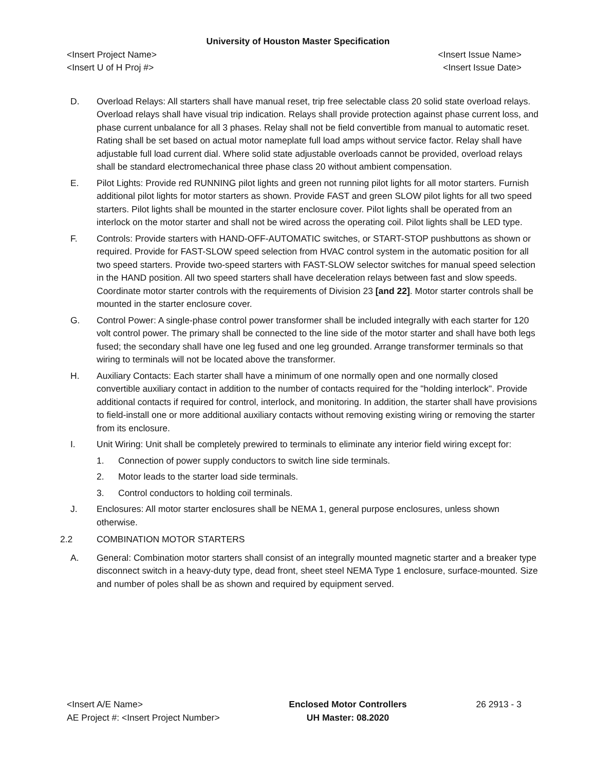University of Houston Master Specification
<Insert Project Name> <Insert Issue Name>
<Insert U of H Proj #> <Insert Issue Date>
D. Overload Relays: All starters shall have manual reset, trip free selectable class 20 solid state overload relays. Overload relays shall have visual trip indication. Relays shall provide protection against phase current loss, and phase current unbalance for all 3 phases. Relay shall not be field convertible from manual to automatic reset. Rating shall be set based on actual motor nameplate full load amps without service factor. Relay shall have adjustable full load current dial. Where solid state adjustable overloads cannot be provided, overload relays shall be standard electromechanical three phase class 20 without ambient compensation.
E. Pilot Lights: Provide red RUNNING pilot lights and green not running pilot lights for all motor starters. Furnish additional pilot lights for motor starters as shown. Provide FAST and green SLOW pilot lights for all two speed starters. Pilot lights shall be mounted in the starter enclosure cover. Pilot lights shall be operated from an interlock on the motor starter and shall not be wired across the operating coil. Pilot lights shall be LED type.
F. Controls: Provide starters with HAND-OFF-AUTOMATIC switches, or START-STOP pushbuttons as shown or required. Provide for FAST-SLOW speed selection from HVAC control system in the automatic position for all two speed starters. Provide two-speed starters with FAST-SLOW selector switches for manual speed selection in the HAND position. All two speed starters shall have deceleration relays between fast and slow speeds. Coordinate motor starter controls with the requirements of Division 23 [and 22]. Motor starter controls shall be mounted in the starter enclosure cover.
G. Control Power: A single-phase control power transformer shall be included integrally with each starter for 120 volt control power. The primary shall be connected to the line side of the motor starter and shall have both legs fused; the secondary shall have one leg fused and one leg grounded. Arrange transformer terminals so that wiring to terminals will not be located above the transformer.
H. Auxiliary Contacts: Each starter shall have a minimum of one normally open and one normally closed convertible auxiliary contact in addition to the number of contacts required for the "holding interlock". Provide additional contacts if required for control, interlock, and monitoring. In addition, the starter shall have provisions to field-install one or more additional auxiliary contacts without removing existing wiring or removing the starter from its enclosure.
I. Unit Wiring: Unit shall be completely prewired to terminals to eliminate any interior field wiring except for:
1. Connection of power supply conductors to switch line side terminals.
2. Motor leads to the starter load side terminals.
3. Control conductors to holding coil terminals.
J. Enclosures: All motor starter enclosures shall be NEMA 1, general purpose enclosures, unless shown otherwise.
2.2 COMBINATION MOTOR STARTERS
A. General: Combination motor starters shall consist of an integrally mounted magnetic starter and a breaker type disconnect switch in a heavy-duty type, dead front, sheet steel NEMA Type 1 enclosure, surface-mounted. Size and number of poles shall be as shown and required by equipment served.
<Insert A/E Name>
AE Project #: <Insert Project Number>
Enclosed Motor Controllers
UH Master: 08.2020
26 2913 - 3